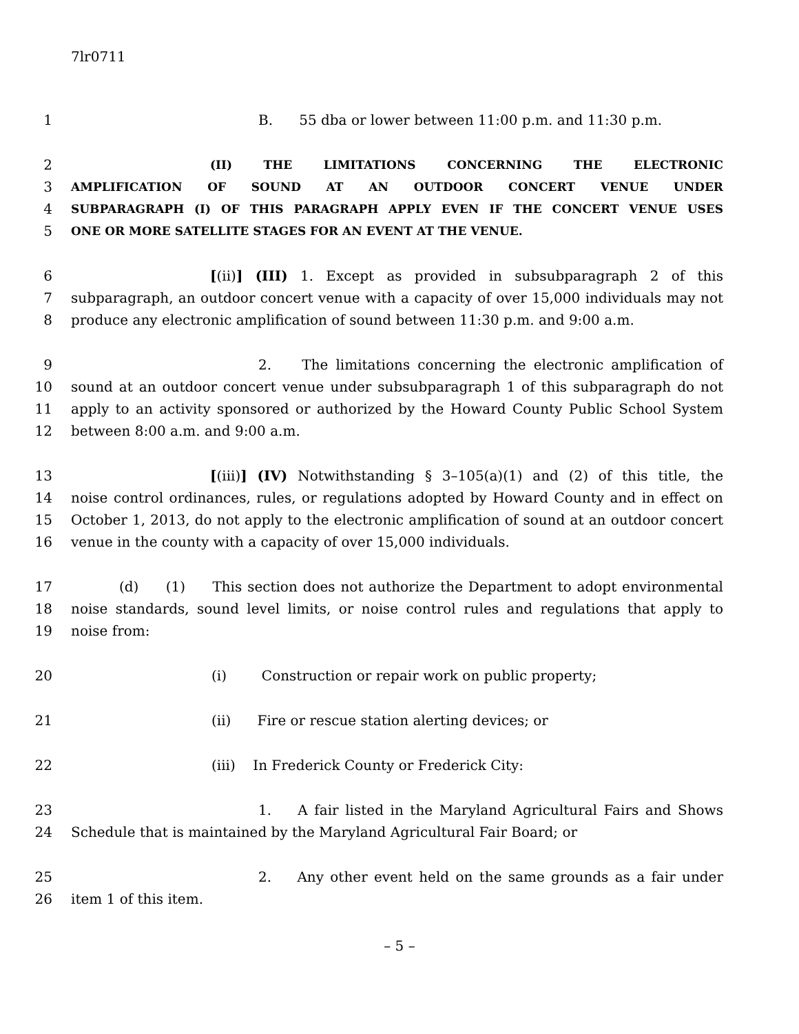7lr0711
1 B. 55 dba or lower between 11:00 p.m. and 11:30 p.m.
2 (II) THE LIMITATIONS CONCERNING THE ELECTRONIC
3 AMPLIFICATION OF SOUND AT AN OUTDOOR CONCERT VENUE UNDER
4 SUBPARAGRAPH (I) OF THIS PARAGRAPH APPLY EVEN IF THE CONCERT VENUE USES
5 ONE OR MORE SATELLITE STAGES FOR AN EVENT AT THE VENUE.
6 [(ii)] (III) 1. Except as provided in subsubparagraph 2 of this
7 subparagraph, an outdoor concert venue with a capacity of over 15,000 individuals may not
8 produce any electronic amplification of sound between 11:30 p.m. and 9:00 a.m.
9 2. The limitations concerning the electronic amplification of
10 sound at an outdoor concert venue under subsubparagraph 1 of this subparagraph do not
11 apply to an activity sponsored or authorized by the Howard County Public School System
12 between 8:00 a.m. and 9:00 a.m.
13 [(iii)] (IV) Notwithstanding § 3–105(a)(1) and (2) of this title, the
14 noise control ordinances, rules, or regulations adopted by Howard County and in effect on
15 October 1, 2013, do not apply to the electronic amplification of sound at an outdoor concert
16 venue in the county with a capacity of over 15,000 individuals.
17 (d) (1) This section does not authorize the Department to adopt environmental
18 noise standards, sound level limits, or noise control rules and regulations that apply to
19 noise from:
20 (i) Construction or repair work on public property;
21 (ii) Fire or rescue station alerting devices; or
22 (iii) In Frederick County or Frederick City:
23 1. A fair listed in the Maryland Agricultural Fairs and Shows
24 Schedule that is maintained by the Maryland Agricultural Fair Board; or
25 2. Any other event held on the same grounds as a fair under
26 item 1 of this item.
– 5 –